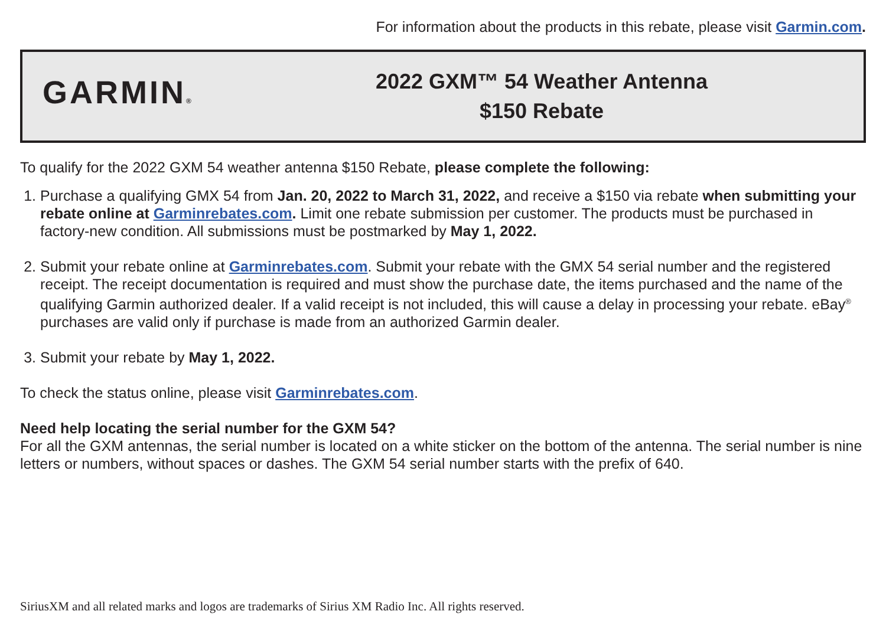For information about the products in this rebate, please visit Garmin.com.
GARMIN®
2022 GXM™ 54 Weather Antenna
$150 Rebate
To qualify for the 2022 GXM 54 weather antenna $150 Rebate, please complete the following:
1. Purchase a qualifying GMX 54 from Jan. 20, 2022 to March 31, 2022, and receive a $150 via rebate when submitting your rebate online at Garminrebates.com. Limit one rebate submission per customer. The products must be purchased in factory-new condition. All submissions must be postmarked by May 1, 2022.
2. Submit your rebate online at Garminrebates.com. Submit your rebate with the GMX 54 serial number and the registered receipt. The receipt documentation is required and must show the purchase date, the items purchased and the name of the qualifying Garmin authorized dealer. If a valid receipt is not included, this will cause a delay in processing your rebate. eBay<sup>®</sup> purchases are valid only if purchase is made from an authorized Garmin dealer.
3. Submit your rebate by May 1, 2022.
To check the status online, please visit Garminrebates.com.
Need help locating the serial number for the GXM 54?
For all the GXM antennas, the serial number is located on a white sticker on the bottom of the antenna. The serial number is nine letters or numbers, without spaces or dashes. The GXM 54 serial number starts with the prefix of 640.
SiriusXM and all related marks and logos are trademarks of Sirius XM Radio Inc. All rights reserved.